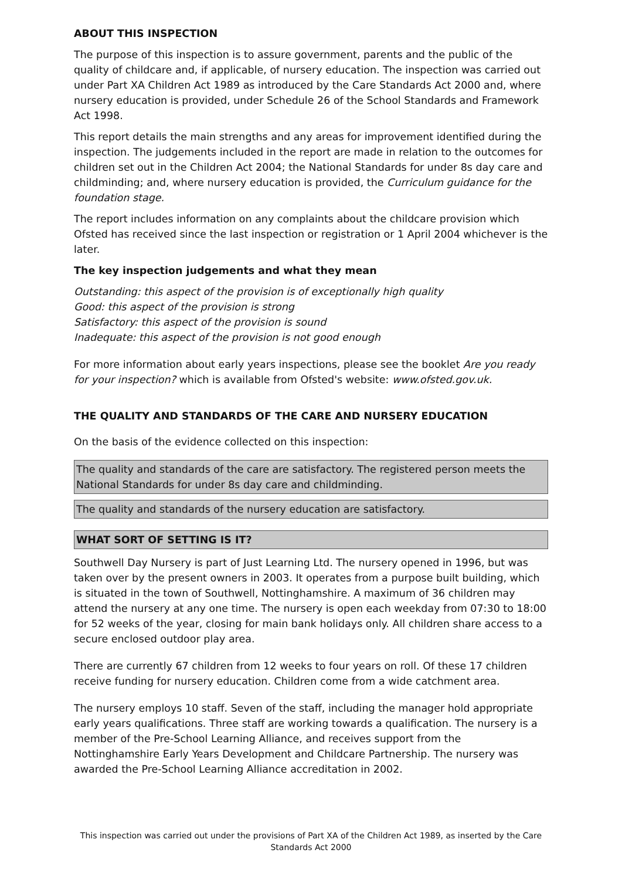ABOUT THIS INSPECTION
The purpose of this inspection is to assure government, parents and the public of the quality of childcare and, if applicable, of nursery education. The inspection was carried out under Part XA Children Act 1989 as introduced by the Care Standards Act 2000 and, where nursery education is provided, under Schedule 26 of the School Standards and Framework Act 1998.
This report details the main strengths and any areas for improvement identified during the inspection. The judgements included in the report are made in relation to the outcomes for children set out in the Children Act 2004; the National Standards for under 8s day care and childminding; and, where nursery education is provided, the Curriculum guidance for the foundation stage.
The report includes information on any complaints about the childcare provision which Ofsted has received since the last inspection or registration or 1 April 2004 whichever is the later.
The key inspection judgements and what they mean
Outstanding: this aspect of the provision is of exceptionally high quality
Good: this aspect of the provision is strong
Satisfactory: this aspect of the provision is sound
Inadequate: this aspect of the provision is not good enough
For more information about early years inspections, please see the booklet Are you ready for your inspection? which is available from Ofsted's website: www.ofsted.gov.uk.
THE QUALITY AND STANDARDS OF THE CARE AND NURSERY EDUCATION
On the basis of the evidence collected on this inspection:
The quality and standards of the care are satisfactory. The registered person meets the National Standards for under 8s day care and childminding.
The quality and standards of the nursery education are satisfactory.
WHAT SORT OF SETTING IS IT?
Southwell Day Nursery is part of Just Learning Ltd. The nursery opened in 1996, but was taken over by the present owners in 2003. It operates from a purpose built building, which is situated in the town of Southwell, Nottinghamshire. A maximum of 36 children may attend the nursery at any one time. The nursery is open each weekday from 07:30 to 18:00 for 52 weeks of the year, closing for main bank holidays only. All children share access to a secure enclosed outdoor play area.
There are currently 67 children from 12 weeks to four years on roll. Of these 17 children receive funding for nursery education. Children come from a wide catchment area.
The nursery employs 10 staff. Seven of the staff, including the manager hold appropriate early years qualifications. Three staff are working towards a qualification. The nursery is a member of the Pre-School Learning Alliance, and receives support from the Nottinghamshire Early Years Development and Childcare Partnership. The nursery was awarded the Pre-School Learning Alliance accreditation in 2002.
This inspection was carried out under the provisions of Part XA of the Children Act 1989, as inserted by the Care Standards Act 2000